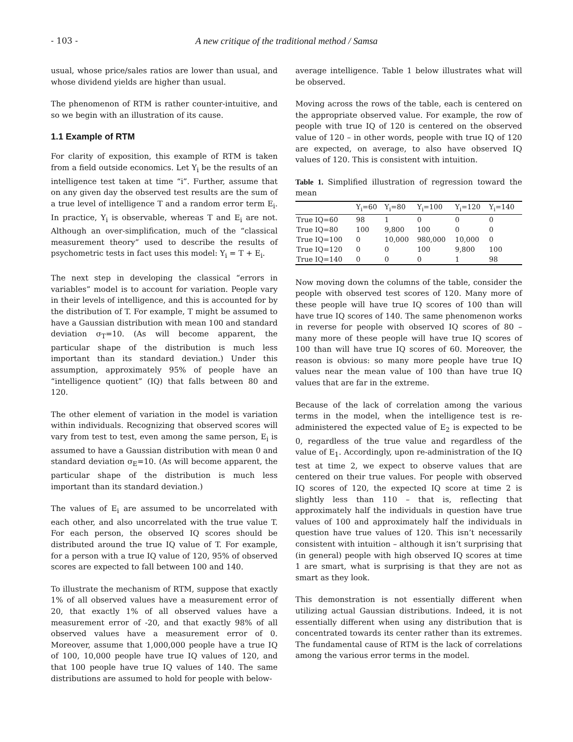- 103 - A new critique of the traditional method / Samsa
usual, whose price/sales ratios are lower than usual, and whose dividend yields are higher than usual.
The phenomenon of RTM is rather counter-intuitive, and so we begin with an illustration of its cause.
1.1 Example of RTM
For clarity of exposition, this example of RTM is taken from a field outside economics. Let Y<sub>i</sub> be the results of an intelligence test taken at time “i”. Further, assume that on any given day the observed test results are the sum of a true level of intelligence T and a random error term E<sub>i</sub>. In practice, Y<sub>i</sub> is observable, whereas T and E<sub>i</sub> are not. Although an over-simplification, much of the “classical measurement theory” used to describe the results of psychometric tests in fact uses this model: Y<sub>i</sub> = T + E<sub>i</sub>.
The next step in developing the classical “errors in variables” model is to account for variation. People vary in their levels of intelligence, and this is accounted for by the distribution of T. For example, T might be assumed to have a Gaussian distribution with mean 100 and standard deviation σ<sub>T</sub>=10. (As will become apparent, the particular shape of the distribution is much less important than its standard deviation.) Under this assumption, approximately 95% of people have an “intelligence quotient” (IQ) that falls between 80 and 120.
The other element of variation in the model is variation within individuals. Recognizing that observed scores will vary from test to test, even among the same person, E<sub>i</sub> is assumed to have a Gaussian distribution with mean 0 and standard deviation σ<sub>E</sub>=10. (As will become apparent, the particular shape of the distribution is much less important than its standard deviation.)
The values of E<sub>i</sub> are assumed to be uncorrelated with each other, and also uncorrelated with the true value T. For each person, the observed IQ scores should be distributed around the true IQ value of T. For example, for a person with a true IQ value of 120, 95% of observed scores are expected to fall between 100 and 140.
To illustrate the mechanism of RTM, suppose that exactly 1% of all observed values have a measurement error of 20, that exactly 1% of all observed values have a measurement error of -20, and that exactly 98% of all observed values have a measurement error of 0. Moreover, assume that 1,000,000 people have a true IQ of 100, 10,000 people have true IQ values of 120, and that 100 people have true IQ values of 140. The same distributions are assumed to hold for people with below-
average intelligence. Table 1 below illustrates what will be observed.
Moving across the rows of the table, each is centered on the appropriate observed value. For example, the row of people with true IQ of 120 is centered on the observed value of 120 – in other words, people with true IQ of 120 are expected, on average, to also have observed IQ values of 120. This is consistent with intuition.
Table 1. Simplified illustration of regression toward the mean
| | Y<sub>i</sub>=60 | Y<sub>i</sub>=80 | Y<sub>i</sub>=100 | Y<sub>i</sub>=120 | Y<sub>i</sub>=140 |
| --- | --- | --- | --- | --- | --- |
| True IQ=60 | 98 | 1 | 0 | 0 | 0 |
| True IQ=80 | 100 | 9,800 | 100 | 0 | 0 |
| True IQ=100 | 0 | 10,000 | 980,000 | 10,000 | 0 |
| True IQ=120 | 0 | 0 | 100 | 9,800 | 100 |
| True IQ=140 | 0 | 0 | 0 | 1 | 98 |
Now moving down the columns of the table, consider the people with observed test scores of 120. Many more of these people will have true IQ scores of 100 than will have true IQ scores of 140. The same phenomenon works in reverse for people with observed IQ scores of 80 – many more of these people will have true IQ scores of 100 than will have true IQ scores of 60. Moreover, the reason is obvious: so many more people have true IQ values near the mean value of 100 than have true IQ values that are far in the extreme.
Because of the lack of correlation among the various terms in the model, when the intelligence test is re-administered the expected value of E<sub>2</sub> is expected to be 0, regardless of the true value and regardless of the value of E<sub>1</sub>. Accordingly, upon re-administration of the IQ test at time 2, we expect to observe values that are centered on their true values. For people with observed IQ scores of 120, the expected IQ score at time 2 is slightly less than 110 – that is, reflecting that approximately half the individuals in question have true values of 100 and approximately half the individuals in question have true values of 120. This isn’t necessarily consistent with intuition – although it isn’t surprising that (in general) people with high observed IQ scores at time 1 are smart, what is surprising is that they are not as smart as they look.
This demonstration is not essentially different when utilizing actual Gaussian distributions. Indeed, it is not essentially different when using any distribution that is concentrated towards its center rather than its extremes. The fundamental cause of RTM is the lack of correlations among the various error terms in the model.